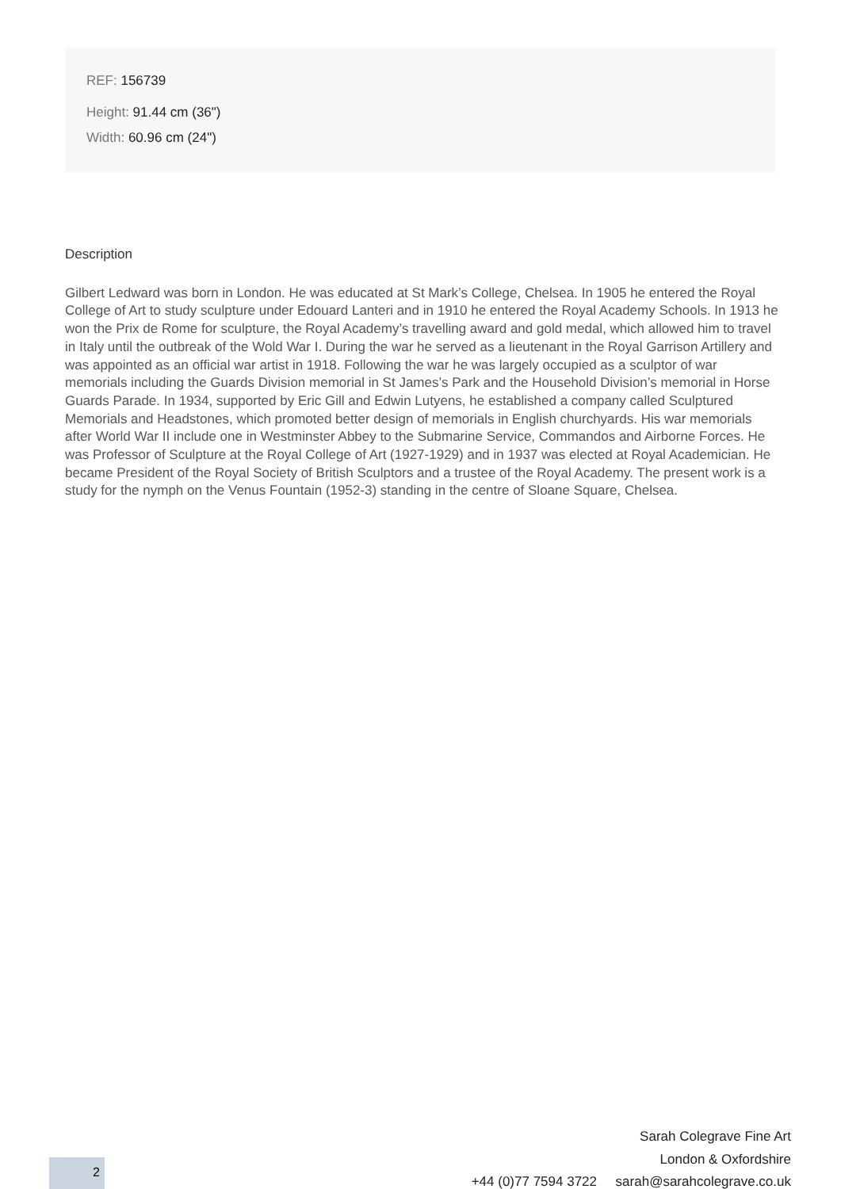REF: 156739
Height: 91.44 cm (36")
Width: 60.96 cm (24")
Description
Gilbert Ledward was born in London. He was educated at St Mark’s College, Chelsea. In 1905 he entered the Royal College of Art to study sculpture under Edouard Lanteri and in 1910 he entered the Royal Academy Schools. In 1913 he won the Prix de Rome for sculpture, the Royal Academy’s travelling award and gold medal, which allowed him to travel in Italy until the outbreak of the Wold War I. During the war he served as a lieutenant in the Royal Garrison Artillery and was appointed as an official war artist in 1918. Following the war he was largely occupied as a sculptor of war memorials including the Guards Division memorial in St James’s Park and the Household Division’s memorial in Horse Guards Parade. In 1934, supported by Eric Gill and Edwin Lutyens, he established a company called Sculptured Memorials and Headstones, which promoted better design of memorials in English churchyards. His war memorials after World War II include one in Westminster Abbey to the Submarine Service, Commandos and Airborne Forces. He was Professor of Sculpture at the Royal College of Art (1927-1929) and in 1937 was elected at Royal Academician. He became President of the Royal Society of British Sculptors and a trustee of the Royal Academy. The present work is a study for the nymph on the Venus Fountain (1952-3) standing in the centre of Sloane Square, Chelsea.
Sarah Colegrave Fine Art
London & Oxfordshire
+44 (0)77 7594 3722 sarah@sarahcolegrave.co.uk
2